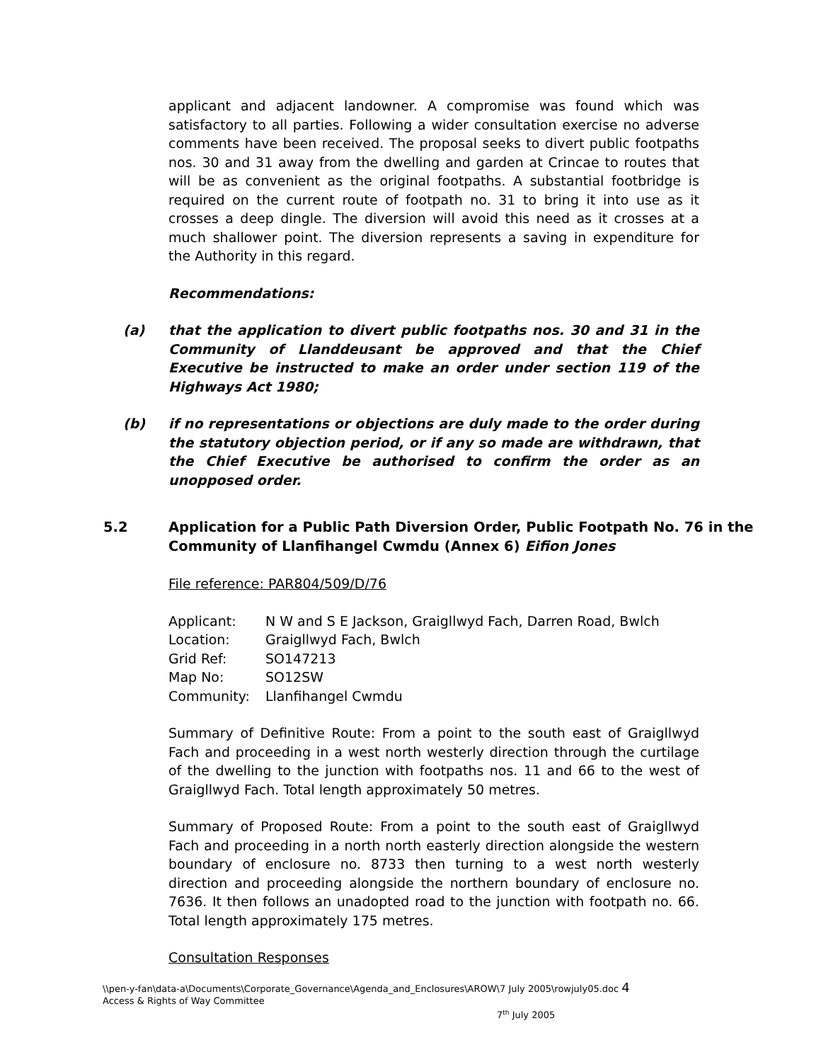applicant and adjacent landowner. A compromise was found which was satisfactory to all parties. Following a wider consultation exercise no adverse comments have been received. The proposal seeks to divert public footpaths nos. 30 and 31 away from the dwelling and garden at Crincae to routes that will be as convenient as the original footpaths. A substantial footbridge is required on the current route of footpath no. 31 to bring it into use as it crosses a deep dingle. The diversion will avoid this need as it crosses at a much shallower point. The diversion represents a saving in expenditure for the Authority in this regard.
Recommendations:
(a) that the application to divert public footpaths nos. 30 and 31 in the Community of Llanddeusant be approved and that the Chief Executive be instructed to make an order under section 119 of the Highways Act 1980;
(b) if no representations or objections are duly made to the order during the statutory objection period, or if any so made are withdrawn, that the Chief Executive be authorised to confirm the order as an unopposed order.
5.2 Application for a Public Path Diversion Order, Public Footpath No. 76 in the Community of Llanfihangel Cwmdu (Annex 6) Eifion Jones
File reference: PAR804/509/D/76
| Applicant: | N W and S E Jackson, Graigllwyd Fach, Darren Road, Bwlch |
| Location: | Graigllwyd Fach, Bwlch |
| Grid Ref: | SO147213 |
| Map No: | SO12SW |
| Community: | Llanfihangel Cwmdu |
Summary of Definitive Route: From a point to the south east of Graigllwyd Fach and proceeding in a west north westerly direction through the curtilage of the dwelling to the junction with footpaths nos. 11 and 66 to the west of Graigllwyd Fach. Total length approximately 50 metres.
Summary of Proposed Route: From a point to the south east of Graigllwyd Fach and proceeding in a north north easterly direction alongside the western boundary of enclosure no. 8733 then turning to a west north westerly direction and proceeding alongside the northern boundary of enclosure no. 7636. It then follows an unadopted road to the junction with footpath no. 66. Total length approximately 175 metres.
Consultation Responses
\\pen-y-fan\data-a\Documents\Corporate_Governance\Agenda_and_Enclosures\AROW\7 July 2005\rowjuly05.doc 4
Access & Rights of Way Committee
7<sup>th</sup> July 2005